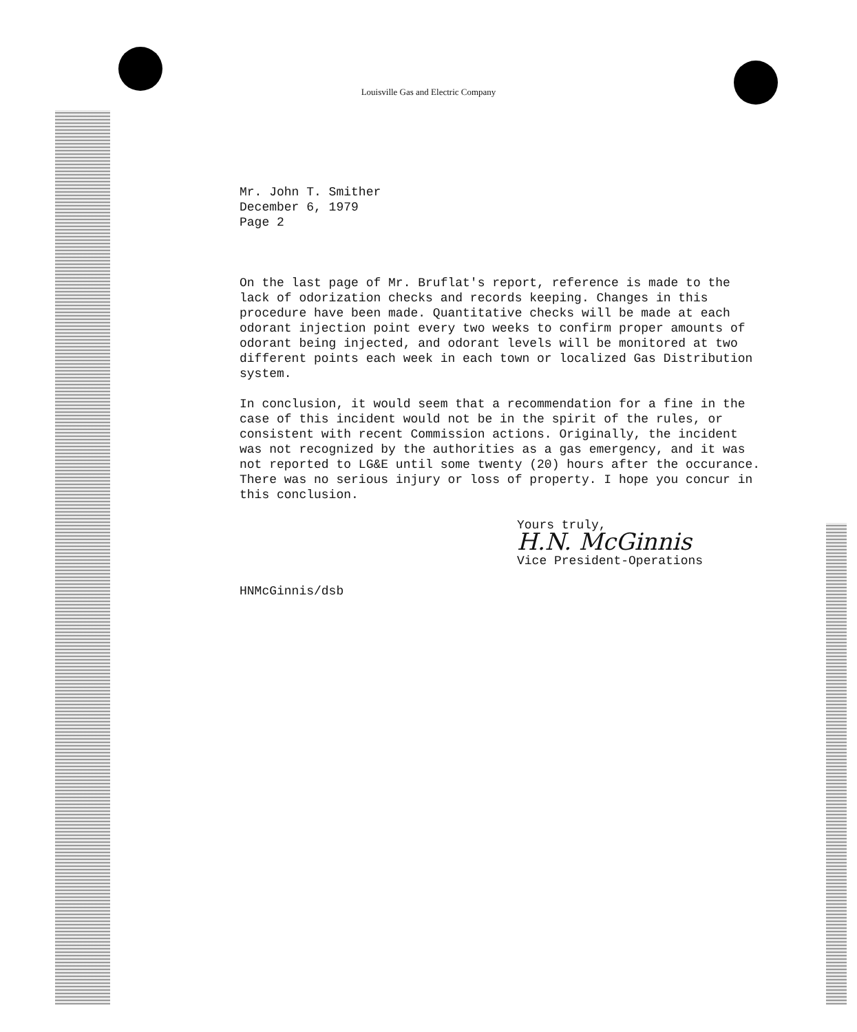Louisville Gas and Electric Company
Mr. John T. Smither
December 6, 1979
Page 2
On the last page of Mr. Bruflat's report, reference is made to the lack of odorization checks and records keeping. Changes in this procedure have been made. Quantitative checks will be made at each odorant injection point every two weeks to confirm proper amounts of odorant being injected, and odorant levels will be monitored at two different points each week in each town or localized Gas Distribution system.
In conclusion, it would seem that a recommendation for a fine in the case of this incident would not be in the spirit of the rules, or consistent with recent Commission actions. Originally, the incident was not recognized by the authorities as a gas emergency, and it was not reported to LG&E until some twenty (20) hours after the occurance. There was no serious injury or loss of property. I hope you concur in this conclusion.
Yours truly,
H.N. McGinnis
Vice President-Operations
HNMcGinnis/dsb